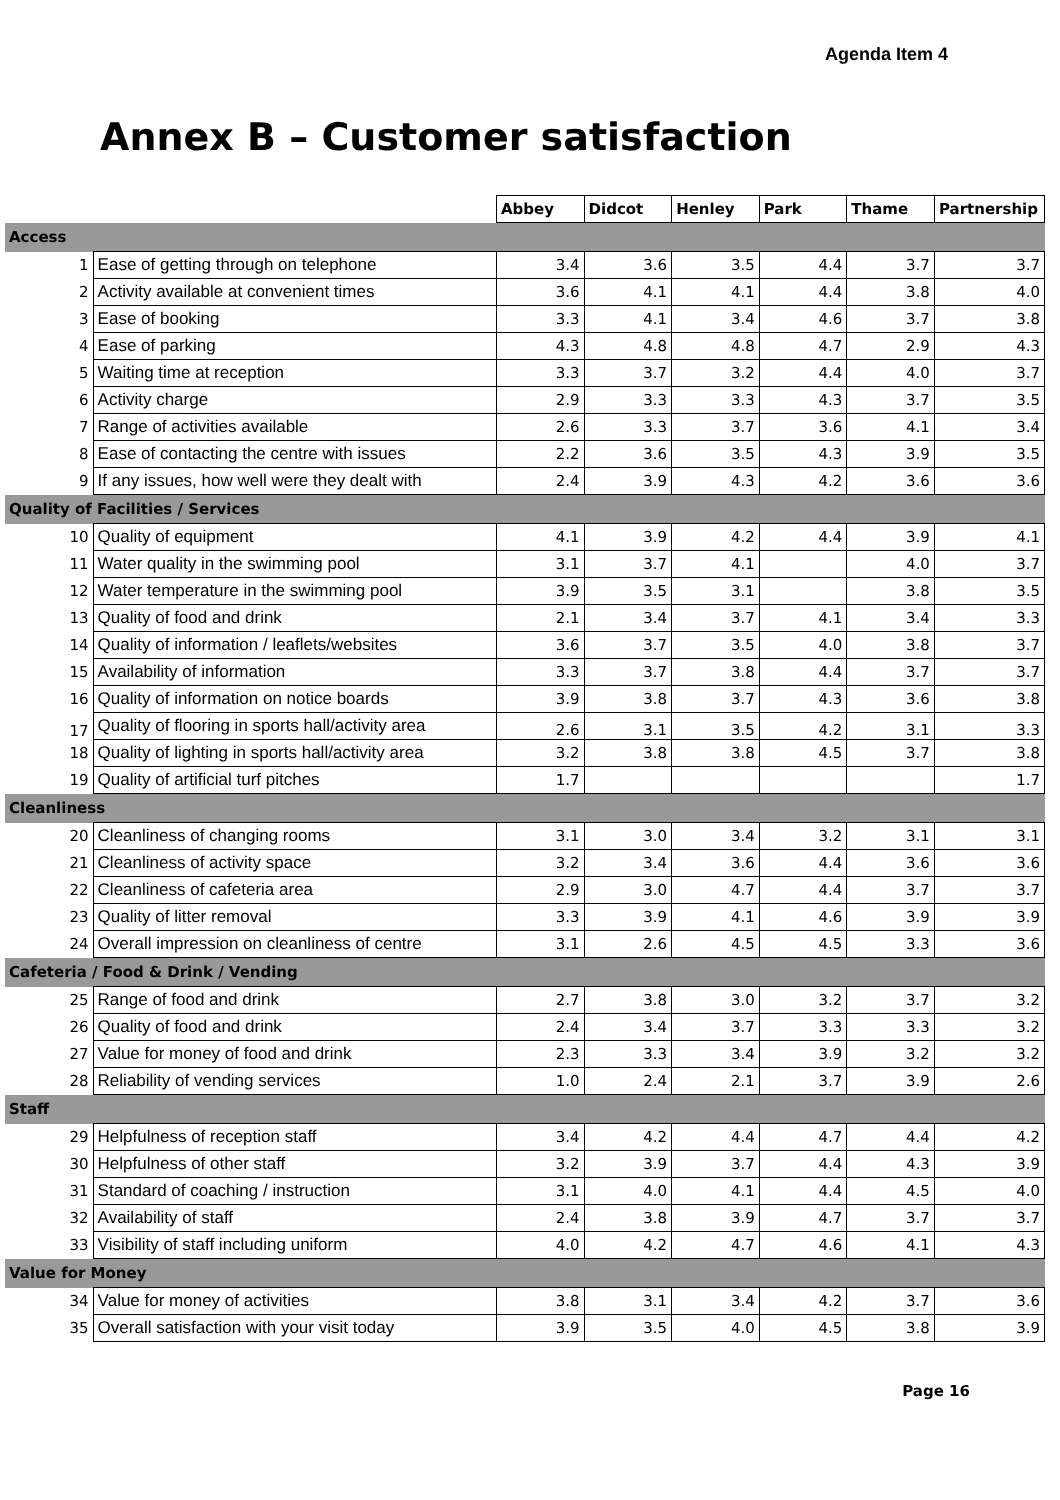Agenda Item 4
Annex B – Customer satisfaction
| | | Abbey | Didcot | Henley | Park | Thame | Partnership |
| Access | | | | | | | |
| 1 | Ease of getting through on telephone | 3.4 | 3.6 | 3.5 | 4.4 | 3.7 | 3.7 |
| 2 | Activity available at convenient times | 3.6 | 4.1 | 4.1 | 4.4 | 3.8 | 4.0 |
| 3 | Ease of booking | 3.3 | 4.1 | 3.4 | 4.6 | 3.7 | 3.8 |
| 4 | Ease of parking | 4.3 | 4.8 | 4.8 | 4.7 | 2.9 | 4.3 |
| 5 | Waiting time at reception | 3.3 | 3.7 | 3.2 | 4.4 | 4.0 | 3.7 |
| 6 | Activity charge | 2.9 | 3.3 | 3.3 | 4.3 | 3.7 | 3.5 |
| 7 | Range of activities available | 2.6 | 3.3 | 3.7 | 3.6 | 4.1 | 3.4 |
| 8 | Ease of contacting the centre with issues | 2.2 | 3.6 | 3.5 | 4.3 | 3.9 | 3.5 |
| 9 | If any issues, how well were they dealt with | 2.4 | 3.9 | 4.3 | 4.2 | 3.6 | 3.6 |
| Quality of Facilities / Services | | | | | | | |
| 10 | Quality of equipment | 4.1 | 3.9 | 4.2 | 4.4 | 3.9 | 4.1 |
| 11 | Water quality in the swimming pool | 3.1 | 3.7 | 4.1 | | 4.0 | 3.7 |
| 12 | Water temperature in the swimming pool | 3.9 | 3.5 | 3.1 | | 3.8 | 3.5 |
| 13 | Quality of food and drink | 2.1 | 3.4 | 3.7 | 4.1 | 3.4 | 3.3 |
| 14 | Quality of information / leaflets/websites | 3.6 | 3.7 | 3.5 | 4.0 | 3.8 | 3.7 |
| 15 | Availability of information | 3.3 | 3.7 | 3.8 | 4.4 | 3.7 | 3.7 |
| 16 | Quality of information on notice boards | 3.9 | 3.8 | 3.7 | 4.3 | 3.6 | 3.8 |
| 17 | Quality of flooring in sports hall/activity area | 2.6 | 3.1 | 3.5 | 4.2 | 3.1 | 3.3 |
| 18 | Quality of lighting in sports hall/activity area | 3.2 | 3.8 | 3.8 | 4.5 | 3.7 | 3.8 |
| 19 | Quality of artificial turf pitches | 1.7 | | | | | 1.7 |
| Cleanliness | | | | | | | |
| 20 | Cleanliness of changing rooms | 3.1 | 3.0 | 3.4 | 3.2 | 3.1 | 3.1 |
| 21 | Cleanliness of activity space | 3.2 | 3.4 | 3.6 | 4.4 | 3.6 | 3.6 |
| 22 | Cleanliness of cafeteria area | 2.9 | 3.0 | 4.7 | 4.4 | 3.7 | 3.7 |
| 23 | Quality of litter removal | 3.3 | 3.9 | 4.1 | 4.6 | 3.9 | 3.9 |
| 24 | Overall impression on cleanliness of centre | 3.1 | 2.6 | 4.5 | 4.5 | 3.3 | 3.6 |
| Cafeteria / Food & Drink / Vending | | | | | | | |
| 25 | Range of food and drink | 2.7 | 3.8 | 3.0 | 3.2 | 3.7 | 3.2 |
| 26 | Quality of food and drink | 2.4 | 3.4 | 3.7 | 3.3 | 3.3 | 3.2 |
| 27 | Value for money of food and drink | 2.3 | 3.3 | 3.4 | 3.9 | 3.2 | 3.2 |
| 28 | Reliability of vending services | 1.0 | 2.4 | 2.1 | 3.7 | 3.9 | 2.6 |
| Staff | | | | | | | |
| 29 | Helpfulness of reception staff | 3.4 | 4.2 | 4.4 | 4.7 | 4.4 | 4.2 |
| 30 | Helpfulness of other staff | 3.2 | 3.9 | 3.7 | 4.4 | 4.3 | 3.9 |
| 31 | Standard of coaching / instruction | 3.1 | 4.0 | 4.1 | 4.4 | 4.5 | 4.0 |
| 32 | Availability of staff | 2.4 | 3.8 | 3.9 | 4.7 | 3.7 | 3.7 |
| 33 | Visibility of staff including uniform | 4.0 | 4.2 | 4.7 | 4.6 | 4.1 | 4.3 |
| Value for Money | | | | | | | |
| 34 | Value for money of activities | 3.8 | 3.1 | 3.4 | 4.2 | 3.7 | 3.6 |
| 35 | Overall satisfaction with your visit today | 3.9 | 3.5 | 4.0 | 4.5 | 3.8 | 3.9 |
Page 16